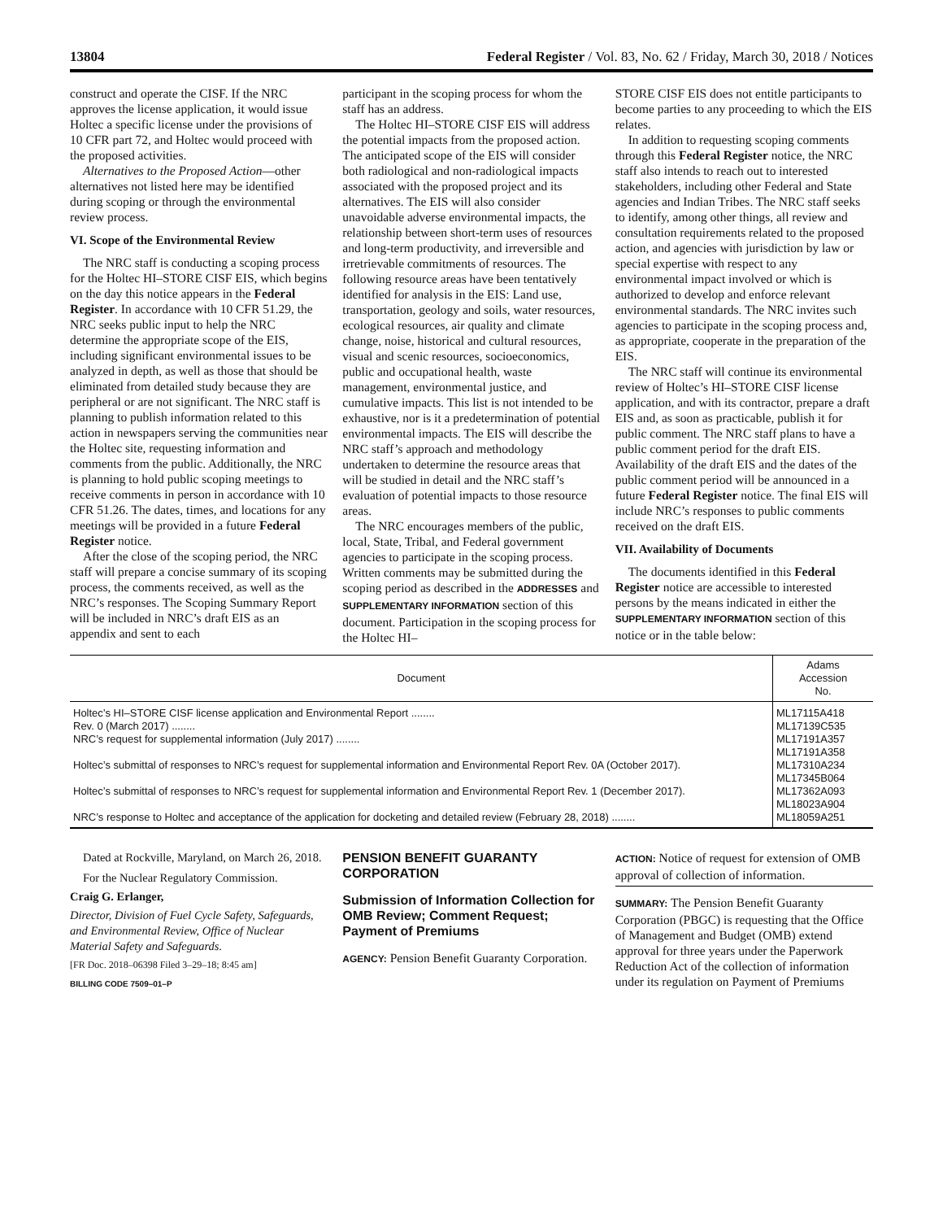13804 Federal Register / Vol. 83, No. 62 / Friday, March 30, 2018 / Notices
construct and operate the CISF. If the NRC approves the license application, it would issue Holtec a specific license under the provisions of 10 CFR part 72, and Holtec would proceed with the proposed activities.
Alternatives to the Proposed Action—other alternatives not listed here may be identified during scoping or through the environmental review process.
VI. Scope of the Environmental Review
The NRC staff is conducting a scoping process for the Holtec HI–STORE CISF EIS, which begins on the day this notice appears in the Federal Register. In accordance with 10 CFR 51.29, the NRC seeks public input to help the NRC determine the appropriate scope of the EIS, including significant environmental issues to be analyzed in depth, as well as those that should be eliminated from detailed study because they are peripheral or are not significant. The NRC staff is planning to publish information related to this action in newspapers serving the communities near the Holtec site, requesting information and comments from the public. Additionally, the NRC is planning to hold public scoping meetings to receive comments in person in accordance with 10 CFR 51.26. The dates, times, and locations for any meetings will be provided in a future Federal Register notice.
After the close of the scoping period, the NRC staff will prepare a concise summary of its scoping process, the comments received, as well as the NRC’s responses. The Scoping Summary Report will be included in NRC’s draft EIS as an appendix and sent to each
participant in the scoping process for whom the staff has an address.
The Holtec HI–STORE CISF EIS will address the potential impacts from the proposed action. The anticipated scope of the EIS will consider both radiological and non-radiological impacts associated with the proposed project and its alternatives. The EIS will also consider unavoidable adverse environmental impacts, the relationship between short-term uses of resources and long-term productivity, and irreversible and irretrievable commitments of resources. The following resource areas have been tentatively identified for analysis in the EIS: Land use, transportation, geology and soils, water resources, ecological resources, air quality and climate change, noise, historical and cultural resources, visual and scenic resources, socioeconomics, public and occupational health, waste management, environmental justice, and cumulative impacts. This list is not intended to be exhaustive, nor is it a predetermination of potential environmental impacts. The EIS will describe the NRC staff’s approach and methodology undertaken to determine the resource areas that will be studied in detail and the NRC staff’s evaluation of potential impacts to those resource areas.
The NRC encourages members of the public, local, State, Tribal, and Federal government agencies to participate in the scoping process. Written comments may be submitted during the scoping period as described in the ADDRESSES and SUPPLEMENTARY INFORMATION section of this document. Participation in the scoping process for the Holtec HI–
STORE CISF EIS does not entitle participants to become parties to any proceeding to which the EIS relates.
In addition to requesting scoping comments through this Federal Register notice, the NRC staff also intends to reach out to interested stakeholders, including other Federal and State agencies and Indian Tribes. The NRC staff seeks to identify, among other things, all review and consultation requirements related to the proposed action, and agencies with jurisdiction by law or special expertise with respect to any environmental impact involved or which is authorized to develop and enforce relevant environmental standards. The NRC invites such agencies to participate in the scoping process and, as appropriate, cooperate in the preparation of the EIS.
The NRC staff will continue its environmental review of Holtec’s HI–STORE CISF license application, and with its contractor, prepare a draft EIS and, as soon as practicable, publish it for public comment. The NRC staff plans to have a public comment period for the draft EIS. Availability of the draft EIS and the dates of the public comment period will be announced in a future Federal Register notice. The final EIS will include NRC’s responses to public comments received on the draft EIS.
VII. Availability of Documents
The documents identified in this Federal Register notice are accessible to interested persons by the means indicated in either the SUPPLEMENTARY INFORMATION section of this notice or in the table below:
| Document | Adams Accession No. |
| --- | --- |
| Holtec’s HI–STORE CISF license application and Environmental Report ........ | ML17115A418 |
| Rev. 0 (March 2017) ........ | ML17139C535 |
| NRC’s request for supplemental information (July 2017) ........ | ML17191A357 ML17191A358 |
| Holtec’s submittal of responses to NRC’s request for supplemental information and Environmental Report Rev. 0A (October 2017). | ML17310A234 ML17345B064 |
| Holtec’s submittal of responses to NRC’s request for supplemental information and Environmental Report Rev. 1 (December 2017). | ML17362A093 ML18023A904 |
| NRC’s response to Holtec and acceptance of the application for docketing and detailed review (February 28, 2018) ........ | ML18059A251 |
Dated at Rockville, Maryland, on March 26, 2018.
For the Nuclear Regulatory Commission.
Craig G. Erlanger,
Director, Division of Fuel Cycle Safety, Safeguards, and Environmental Review, Office of Nuclear Material Safety and Safeguards.
[FR Doc. 2018–06398 Filed 3–29–18; 8:45 am]
BILLING CODE 7509–01–P
PENSION BENEFIT GUARANTY CORPORATION
Submission of Information Collection for OMB Review; Comment Request; Payment of Premiums
AGENCY: Pension Benefit Guaranty Corporation.
ACTION: Notice of request for extension of OMB approval of collection of information.
SUMMARY: The Pension Benefit Guaranty Corporation (PBGC) is requesting that the Office of Management and Budget (OMB) extend approval for three years under the Paperwork Reduction Act of the collection of information under its regulation on Payment of Premiums